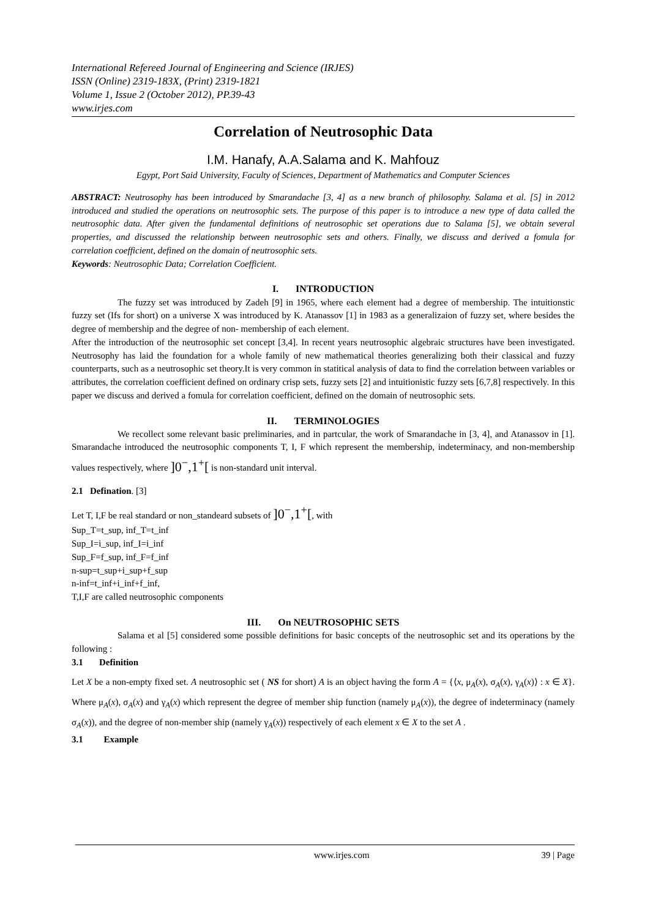International Refereed Journal of Engineering and Science (IRJES)
ISSN (Online) 2319-183X, (Print) 2319-1821
Volume 1, Issue 2 (October 2012), PP.39-43
www.irjes.com
Correlation of Neutrosophic Data
I.M. Hanafy, A.A.Salama and K. Mahfouz
Egypt, Port Said University, Faculty of Sciences, Department of Mathematics and Computer Sciences
ABSTRACT: Neutrosophy has been introduced by Smarandache [3, 4] as a new branch of philosophy. Salama et al. [5] in 2012 introduced and studied the operations on neutrosophic sets. The purpose of this paper is to introduce a new type of data called the neutrosophic data. After given the fundamental definitions of neutrosophic set operations due to Salama [5], we obtain several properties, and discussed the relationship between neutrosophic sets and others. Finally, we discuss and derived a fomula for correlation coefficient, defined on the domain of neutrosophic sets.
Keywords: Neutrosophic Data; Correlation Coefficient.
I. INTRODUCTION
The fuzzy set was introduced by Zadeh [9] in 1965, where each element had a degree of membership. The intuitionstic fuzzy set (Ifs for short) on a universe X was introduced by K. Atanassov [1] in 1983 as a generalizaion of fuzzy set, where besides the degree of membership and the degree of non- membership of each element.
After the introduction of the neutrosophic set concept [3,4]. In recent years neutrosophic algebraic structures have been investigated. Neutrosophy has laid the foundation for a whole family of new mathematical theories generalizing both their classical and fuzzy counterparts, such as a neutrosophic set theory.It is very common in statitical analysis of data to find the correlation between variables or attributes, the correlation coefficient defined on ordinary crisp sets, fuzzy sets [2] and intuitionistic fuzzy sets [6,7,8] respectively. In this paper we discuss and derived a fomula for correlation coefficient, defined on the domain of neutrosophic sets.
II. TERMINOLOGIES
We recollect some relevant basic preliminaries, and in partcular, the work of Smarandache in [3, 4], and Atanassov in [1]. Smarandache introduced the neutrosophic components T, I, F which represent the membership, indeterminacy, and non-membership values respectively, where ]0<sup>−</sup>,1<sup>+</sup>[ is non-standard unit interval.
2.1 Defination. [3]
Let T, I,F be real standard or non_standeard subsets of ]0<sup>−</sup>,1<sup>+</sup>[, with
Sup_T=t_sup, inf_T=t_inf
Sup_I=i_sup, inf_I=i_inf
Sup_F=f_sup, inf_F=f_inf
n-sup=t_sup+i_sup+f_sup
n-inf=t_inf+i_inf+f_inf,
T,I,F are called neutrosophic components
III. On NEUTROSOPHIC SETS
Salama et al [5] considered some possible definitions for basic concepts of the neutrosophic set and its operations by the following :
3.1 Definition
Let X be a non-empty fixed set. A neutrosophic set ( NS for short) A is an object having the form A = {⟨x, μ<sub>A</sub>(x), σ<sub>A</sub>(x), γ<sub>A</sub>(x)⟩ : x ∈ X}. Where μ<sub>A</sub>(x), σ<sub>A</sub>(x) and γ<sub>A</sub>(x) which represent the degree of member ship function (namely μ<sub>A</sub>(x)), the degree of indeterminacy (namely σ<sub>A</sub>(x)), and the degree of non-member ship (namely γ<sub>A</sub>(x)) respectively of each element x ∈ X to the set A .
3.1 Example
www.irjes.com 39 | Page